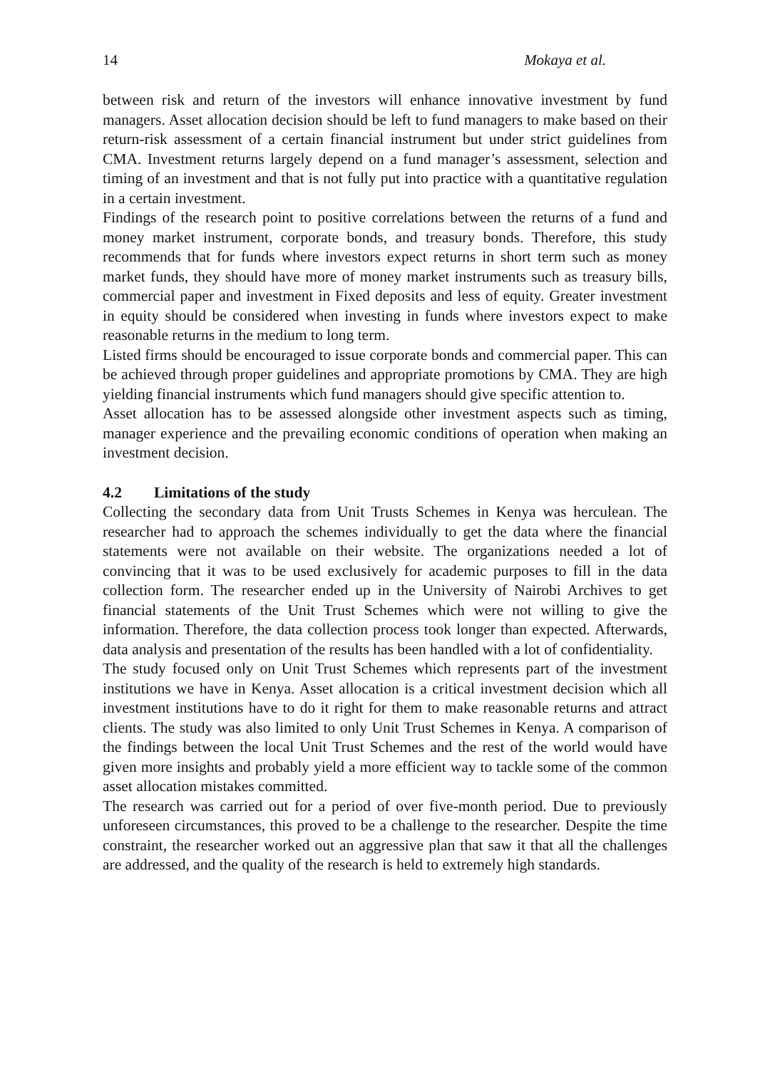14 Mokaya et al.
between risk and return of the investors will enhance innovative investment by fund managers. Asset allocation decision should be left to fund managers to make based on their return-risk assessment of a certain financial instrument but under strict guidelines from CMA. Investment returns largely depend on a fund manager’s assessment, selection and timing of an investment and that is not fully put into practice with a quantitative regulation in a certain investment.
Findings of the research point to positive correlations between the returns of a fund and money market instrument, corporate bonds, and treasury bonds. Therefore, this study recommends that for funds where investors expect returns in short term such as money market funds, they should have more of money market instruments such as treasury bills, commercial paper and investment in Fixed deposits and less of equity. Greater investment in equity should be considered when investing in funds where investors expect to make reasonable returns in the medium to long term.
Listed firms should be encouraged to issue corporate bonds and commercial paper. This can be achieved through proper guidelines and appropriate promotions by CMA. They are high yielding financial instruments which fund managers should give specific attention to.
Asset allocation has to be assessed alongside other investment aspects such as timing, manager experience and the prevailing economic conditions of operation when making an investment decision.
4.2 Limitations of the study
Collecting the secondary data from Unit Trusts Schemes in Kenya was herculean. The researcher had to approach the schemes individually to get the data where the financial statements were not available on their website. The organizations needed a lot of convincing that it was to be used exclusively for academic purposes to fill in the data collection form. The researcher ended up in the University of Nairobi Archives to get financial statements of the Unit Trust Schemes which were not willing to give the information. Therefore, the data collection process took longer than expected. Afterwards, data analysis and presentation of the results has been handled with a lot of confidentiality.
The study focused only on Unit Trust Schemes which represents part of the investment institutions we have in Kenya. Asset allocation is a critical investment decision which all investment institutions have to do it right for them to make reasonable returns and attract clients. The study was also limited to only Unit Trust Schemes in Kenya. A comparison of the findings between the local Unit Trust Schemes and the rest of the world would have given more insights and probably yield a more efficient way to tackle some of the common asset allocation mistakes committed.
The research was carried out for a period of over five-month period. Due to previously unforeseen circumstances, this proved to be a challenge to the researcher. Despite the time constraint, the researcher worked out an aggressive plan that saw it that all the challenges are addressed, and the quality of the research is held to extremely high standards.